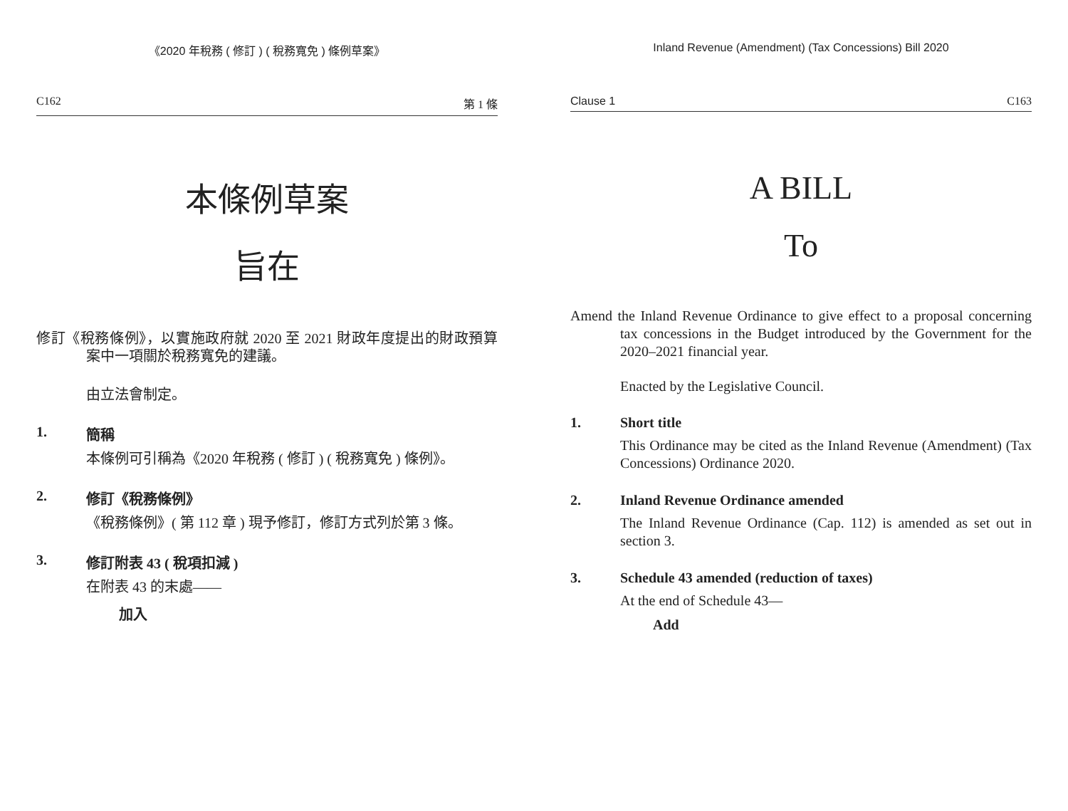《2020 年稅務 ( 修訂 ) ( 稅務寬免 ) 條例草案》
C162 第 1 條
本條例草案
旨在
修訂《稅務條例》，以實施政府就 2020 至 2021 財政年度提出的財政預算案中一項關於稅務寬免的建議。
由立法會制定。
1. 簡稱
本條例可引稱為《2020 年稅務 ( 修訂 ) ( 稅務寬免 ) 條例》。
2. 修訂《稅務條例》
《稅務條例》( 第 112 章 ) 現予修訂，修訂方式列於第 3 條。
3. 修訂附表 43 ( 稅項扣減 )
在附表 43 的末處——
加入
Inland Revenue (Amendment) (Tax Concessions) Bill 2020
Clause 1 C163
A BILL
To
Amend the Inland Revenue Ordinance to give effect to a proposal concerning tax concessions in the Budget introduced by the Government for the 2020–2021 financial year.
Enacted by the Legislative Council.
1. Short title
This Ordinance may be cited as the Inland Revenue (Amendment) (Tax Concessions) Ordinance 2020.
2. Inland Revenue Ordinance amended
The Inland Revenue Ordinance (Cap. 112) is amended as set out in section 3.
3. Schedule 43 amended (reduction of taxes)
At the end of Schedule 43—
Add